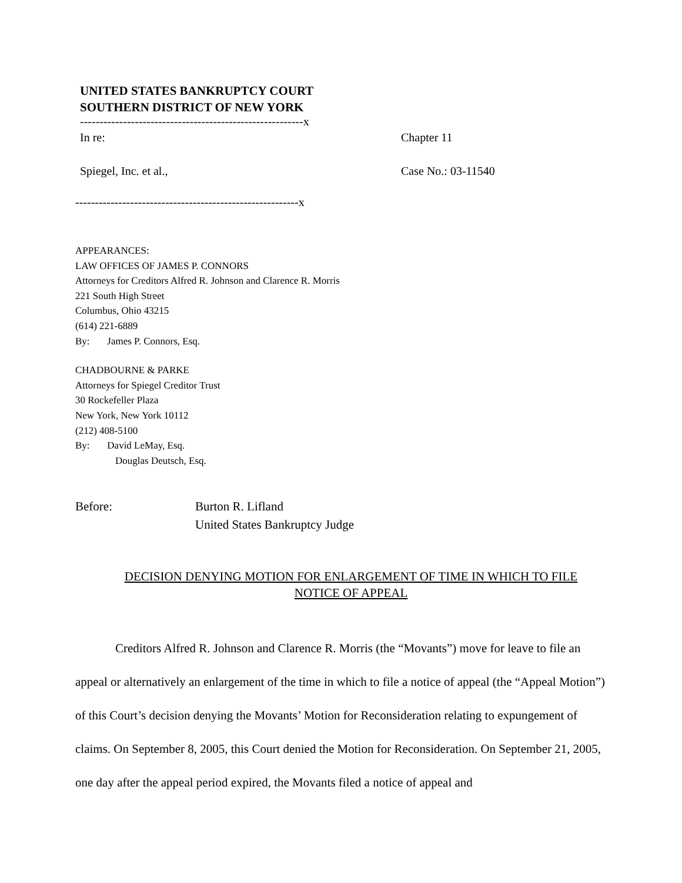UNITED STATES BANKRUPTCY COURT
SOUTHERN DISTRICT OF NEW YORK
---------------------------------------------------------x
In re: Chapter 11
Spiegel, Inc. et al., Case No.: 03-11540
---------------------------------------------------------x
APPEARANCES:
LAW OFFICES OF JAMES P. CONNORS
Attorneys for Creditors Alfred R. Johnson and Clarence R. Morris
221 South High Street
Columbus, Ohio 43215
(614) 221-6889
By: James P. Connors, Esq.
CHADBOURNE & PARKE
Attorneys for Spiegel Creditor Trust
30 Rockefeller Plaza
New York, New York 10112
(212) 408-5100
By: David LeMay, Esq.
Douglas Deutsch, Esq.
Before: Burton R. Lifland
United States Bankruptcy Judge
DECISION DENYING MOTION FOR ENLARGEMENT OF TIME IN WHICH TO FILE
NOTICE OF APPEAL
Creditors Alfred R. Johnson and Clarence R. Morris (the “Movants”) move for leave to file an appeal or alternatively an enlargement of the time in which to file a notice of appeal (the “Appeal Motion”) of this Court’s decision denying the Movants’ Motion for Reconsideration relating to expungement of claims. On September 8, 2005, this Court denied the Motion for Reconsideration. On September 21, 2005, one day after the appeal period expired, the Movants filed a notice of appeal and